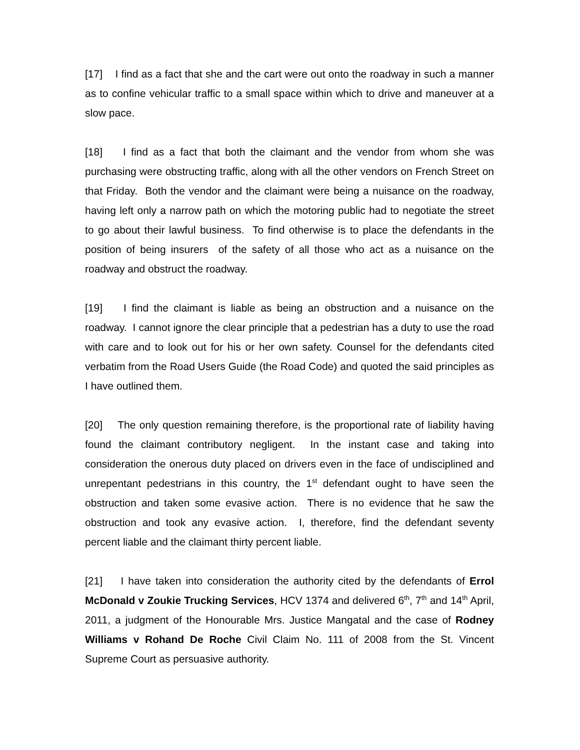[17] I find as a fact that she and the cart were out onto the roadway in such a manner as to confine vehicular traffic to a small space within which to drive and maneuver at a slow pace.
[18] I find as a fact that both the claimant and the vendor from whom she was purchasing were obstructing traffic, along with all the other vendors on French Street on that Friday. Both the vendor and the claimant were being a nuisance on the roadway, having left only a narrow path on which the motoring public had to negotiate the street to go about their lawful business. To find otherwise is to place the defendants in the position of being insurers of the safety of all those who act as a nuisance on the roadway and obstruct the roadway.
[19] I find the claimant is liable as being an obstruction and a nuisance on the roadway. I cannot ignore the clear principle that a pedestrian has a duty to use the road with care and to look out for his or her own safety. Counsel for the defendants cited verbatim from the Road Users Guide (the Road Code) and quoted the said principles as I have outlined them.
[20] The only question remaining therefore, is the proportional rate of liability having found the claimant contributory negligent. In the instant case and taking into consideration the onerous duty placed on drivers even in the face of undisciplined and unrepentant pedestrians in this country, the 1<sup>st</sup> defendant ought to have seen the obstruction and taken some evasive action. There is no evidence that he saw the obstruction and took any evasive action. I, therefore, find the defendant seventy percent liable and the claimant thirty percent liable.
[21] I have taken into consideration the authority cited by the defendants of Errol McDonald v Zoukie Trucking Services, HCV 1374 and delivered 6<sup>th</sup>, 7<sup>th</sup> and 14<sup>th</sup> April, 2011, a judgment of the Honourable Mrs. Justice Mangatal and the case of Rodney Williams v Rohand De Roche Civil Claim No. 111 of 2008 from the St. Vincent Supreme Court as persuasive authority.